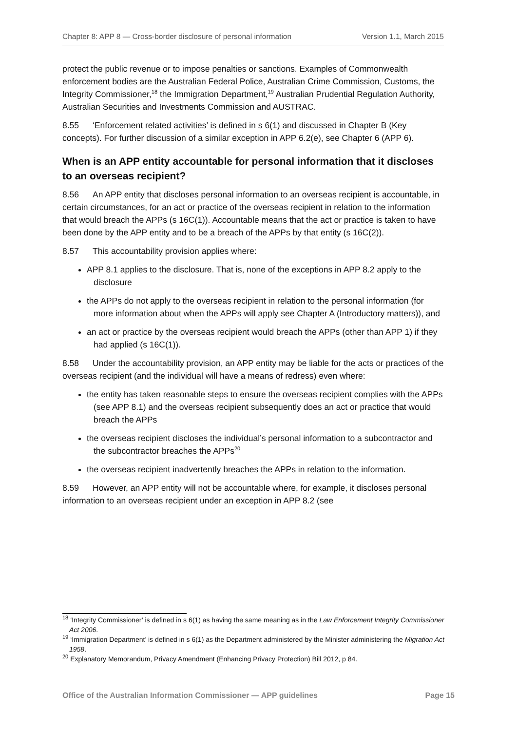Chapter 8: APP 8 — Cross-border disclosure of personal information Version 1.1, March 2015
protect the public revenue or to impose penalties or sanctions. Examples of Commonwealth enforcement bodies are the Australian Federal Police, Australian Crime Commission, Customs, the Integrity Commissioner,<sup>18</sup> the Immigration Department,<sup>19</sup> Australian Prudential Regulation Authority, Australian Securities and Investments Commission and AUSTRAC.
8.55 ‘Enforcement related activities’ is defined in s 6(1) and discussed in Chapter B (Key concepts). For further discussion of a similar exception in APP 6.2(e), see Chapter 6 (APP 6).
When is an APP entity accountable for personal information that it discloses to an overseas recipient?
8.56 An APP entity that discloses personal information to an overseas recipient is accountable, in certain circumstances, for an act or practice of the overseas recipient in relation to the information that would breach the APPs (s 16C(1)). Accountable means that the act or practice is taken to have been done by the APP entity and to be a breach of the APPs by that entity (s 16C(2)).
8.57 This accountability provision applies where:
APP 8.1 applies to the disclosure. That is, none of the exceptions in APP 8.2 apply to the disclosure
the APPs do not apply to the overseas recipient in relation to the personal information (for more information about when the APPs will apply see Chapter A (Introductory matters)), and
an act or practice by the overseas recipient would breach the APPs (other than APP 1) if they had applied (s 16C(1)).
8.58 Under the accountability provision, an APP entity may be liable for the acts or practices of the overseas recipient (and the individual will have a means of redress) even where:
the entity has taken reasonable steps to ensure the overseas recipient complies with the APPs (see APP 8.1) and the overseas recipient subsequently does an act or practice that would breach the APPs
the overseas recipient discloses the individual’s personal information to a subcontractor and the subcontractor breaches the APPs<sup>20</sup>
the overseas recipient inadvertently breaches the APPs in relation to the information.
8.59 However, an APP entity will not be accountable where, for example, it discloses personal information to an overseas recipient under an exception in APP 8.2 (see
<sup>18</sup> ‘Integrity Commissioner’ is defined in s 6(1) as having the same meaning as in the Law Enforcement Integrity Commissioner Act 2006.
<sup>19</sup> ‘Immigration Department’ is defined in s 6(1) as the Department administered by the Minister administering the Migration Act 1958.
<sup>20</sup> Explanatory Memorandum, Privacy Amendment (Enhancing Privacy Protection) Bill 2012, p 84.
Office of the Australian Information Commissioner — APP guidelines Page 15